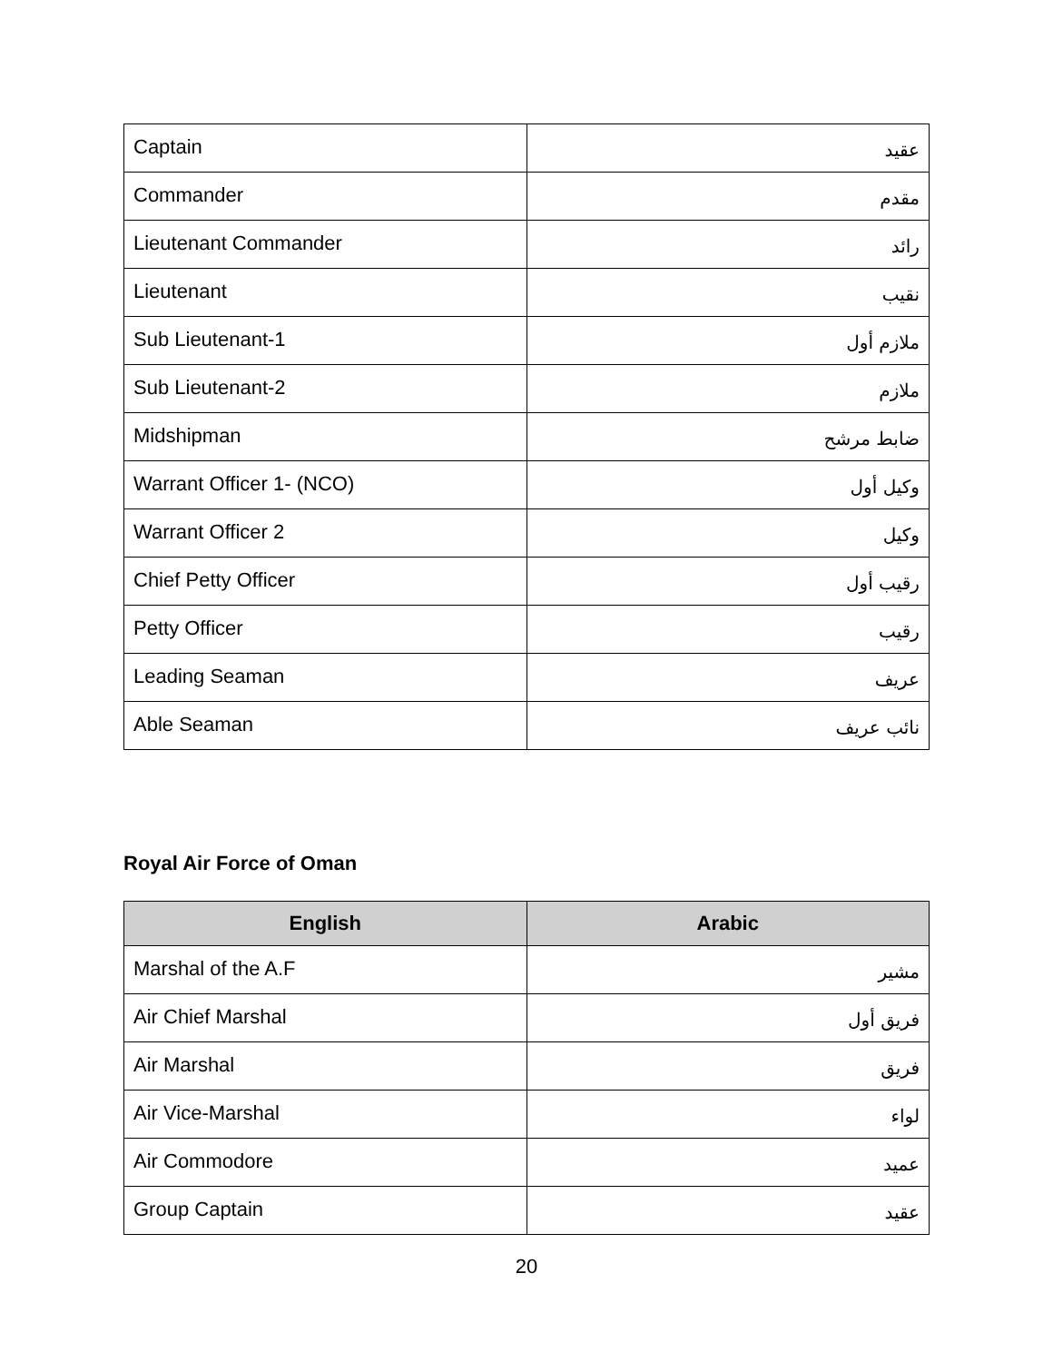| Captain | عقيد |
| Commander | مقدم |
| Lieutenant Commander | رائد |
| Lieutenant | نقيب |
| Sub Lieutenant-1 | ملازم أول |
| Sub Lieutenant-2 | ملازم |
| Midshipman | ضابط مرشح |
| Warrant Officer 1- (NCO) | وكيل أول |
| Warrant Officer 2 | وكيل |
| Chief Petty Officer | رقيب أول |
| Petty Officer | رقيب |
| Leading Seaman | عريف |
| Able Seaman | نائب عريف |
Royal Air Force of Oman
| English | Arabic |
| --- | --- |
| Marshal of the A.F | مشير |
| Air Chief Marshal | فريق أول |
| Air Marshal | فريق |
| Air Vice-Marshal | لواء |
| Air Commodore | عميد |
| Group Captain | عقيد |
20